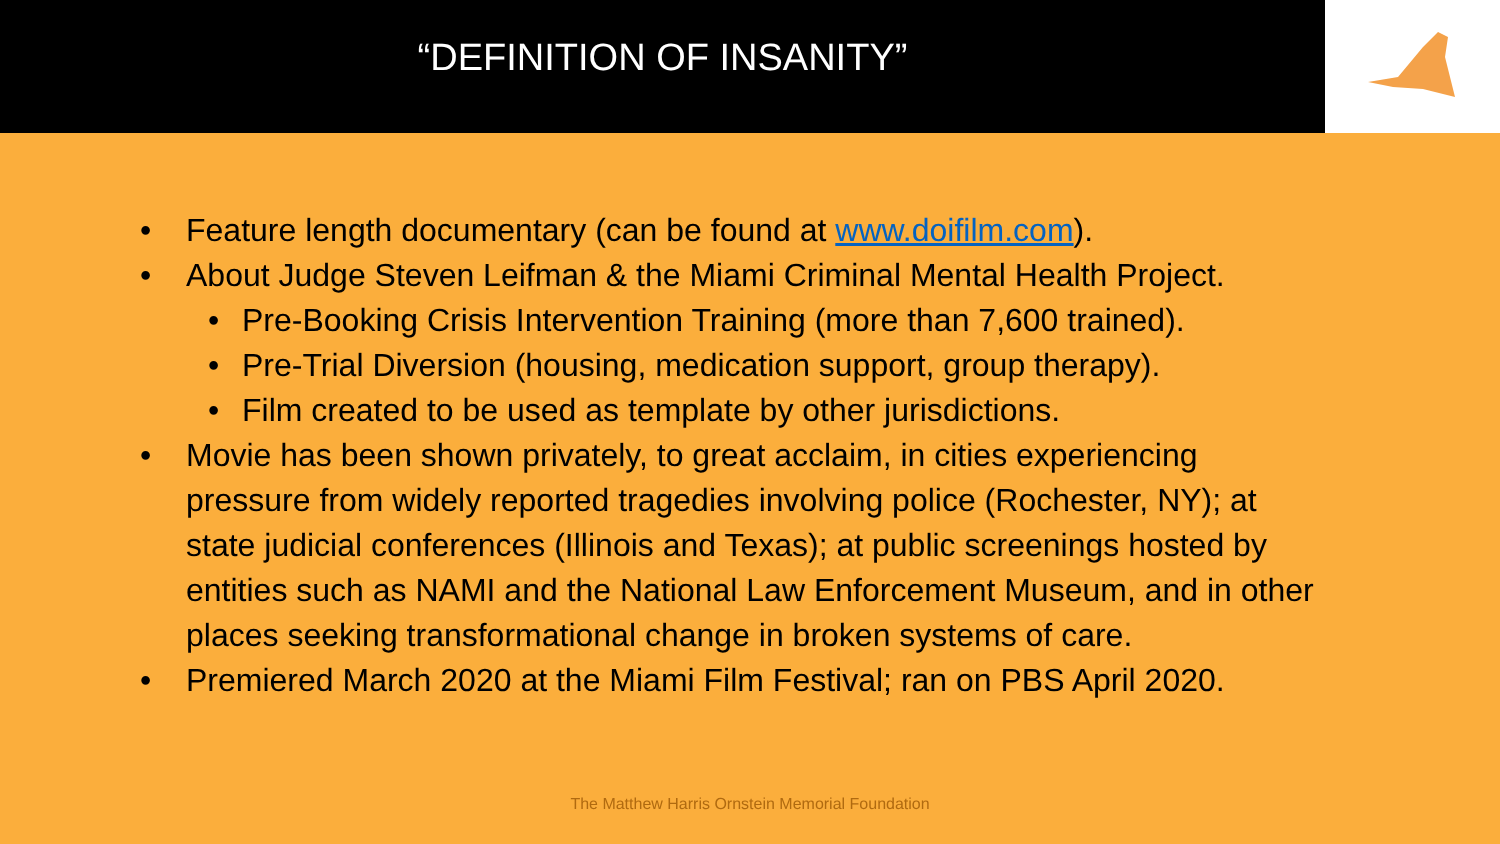“DEFINITION OF INSANITY”
• Feature length documentary (can be found at www.doifilm.com).
• About Judge Steven Leifman & the Miami Criminal Mental Health Project.
• Pre-Booking Crisis Intervention Training (more than 7,600 trained).
• Pre-Trial Diversion (housing, medication support, group therapy).
• Film created to be used as template by other jurisdictions.
• Movie has been shown privately, to great acclaim, in cities experiencing pressure from widely reported tragedies involving police (Rochester, NY); at state judicial conferences (Illinois and Texas); at public screenings hosted by entities such as NAMI and the National Law Enforcement Museum, and in other places seeking transformational change in broken systems of care.
• Premiered March 2020 at the Miami Film Festival; ran on PBS April 2020.
The Matthew Harris Ornstein Memorial Foundation